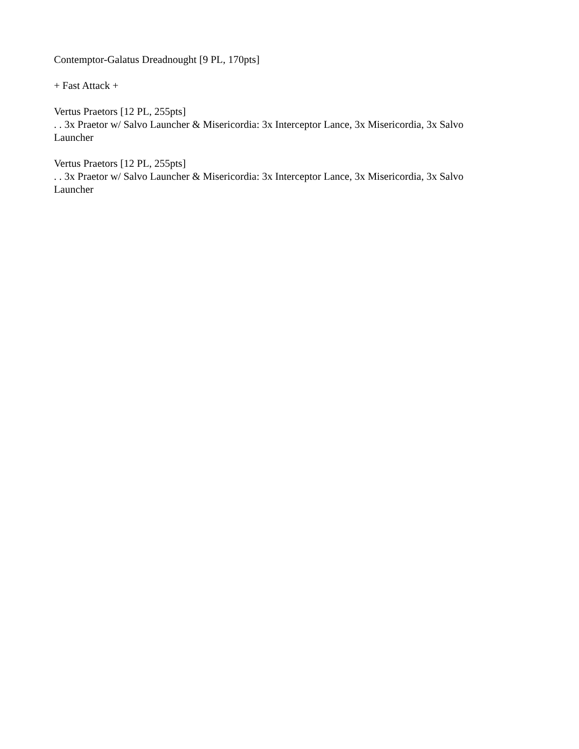Contemptor-Galatus Dreadnought [9 PL, 170pts]
+ Fast Attack +
Vertus Praetors [12 PL, 255pts]
. . 3x Praetor w/ Salvo Launcher & Misericordia: 3x Interceptor Lance, 3x Misericordia, 3x Salvo Launcher
Vertus Praetors [12 PL, 255pts]
. . 3x Praetor w/ Salvo Launcher & Misericordia: 3x Interceptor Lance, 3x Misericordia, 3x Salvo Launcher